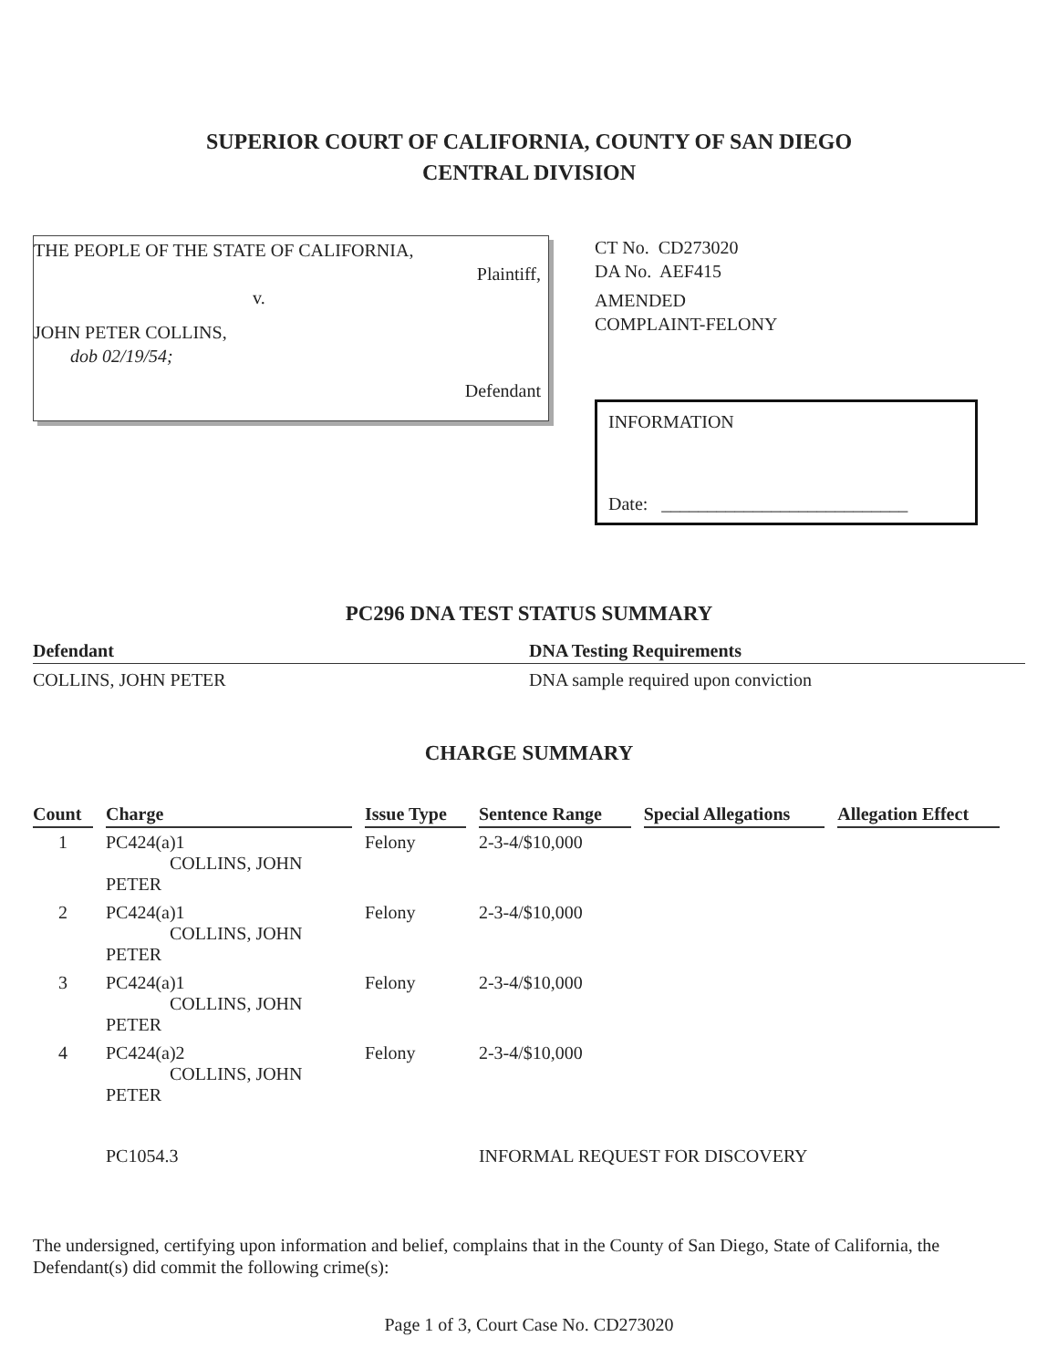SUPERIOR COURT OF CALIFORNIA, COUNTY OF SAN DIEGO
CENTRAL DIVISION
THE PEOPLE OF THE STATE OF CALIFORNIA,
Plaintiff,
v.
JOHN PETER COLLINS,
dob 02/19/54;
Defendant
CT No. CD273020
DA No. AEF415
AMENDED
COMPLAINT-FELONY
INFORMATION
Date: ___________________________
PC296 DNA TEST STATUS SUMMARY
| Defendant | DNA Testing Requirements |
| --- | --- |
| COLLINS, JOHN PETER | DNA sample required upon conviction |
CHARGE SUMMARY
| Count | Charge | Issue Type | Sentence Range | Special Allegations | Allegation Effect |
| --- | --- | --- | --- | --- | --- |
| 1 | PC424(a)1 COLLINS, JOHN PETER | Felony | 2-3-4/$10,000 | | |
| 2 | PC424(a)1 COLLINS, JOHN PETER | Felony | 2-3-4/$10,000 | | |
| 3 | PC424(a)1 COLLINS, JOHN PETER | Felony | 2-3-4/$10,000 | | |
| 4 | PC424(a)2 COLLINS, JOHN PETER | Felony | 2-3-4/$10,000 | | |
| | PC1054.3 | | INFORMAL REQUEST FOR DISCOVERY | | |
The undersigned, certifying upon information and belief, complains that in the County of San Diego, State of California, the Defendant(s) did commit the following crime(s):
Page 1 of 3, Court Case No. CD273020